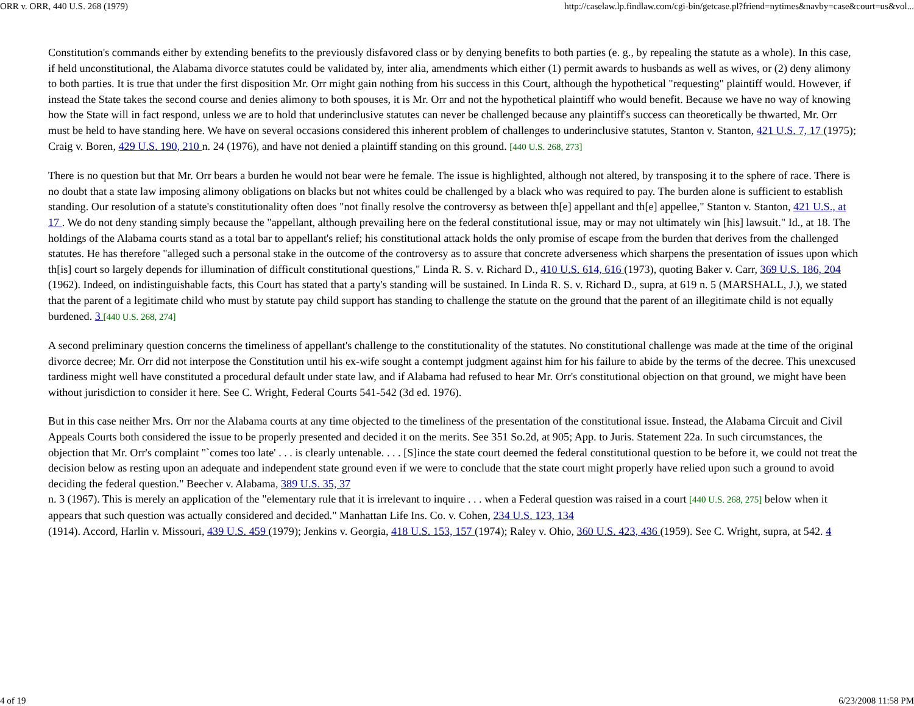ORR v. ORR, 440 U.S. 268 (1979) http://caselaw.lp.findlaw.com/cgi-bin/getcase.pl?friend=nytimes&navby=case&court=us&vol...
Constitution's commands either by extending benefits to the previously disfavored class or by denying benefits to both parties (e. g., by repealing the statute as a whole). In this case, if held unconstitutional, the Alabama divorce statutes could be validated by, inter alia, amendments which either (1) permit awards to husbands as well as wives, or (2) deny alimony to both parties. It is true that under the first disposition Mr. Orr might gain nothing from his success in this Court, although the hypothetical "requesting" plaintiff would. However, if instead the State takes the second course and denies alimony to both spouses, it is Mr. Orr and not the hypothetical plaintiff who would benefit. Because we have no way of knowing how the State will in fact respond, unless we are to hold that underinclusive statutes can never be challenged because any plaintiff's success can theoretically be thwarted, Mr. Orr must be held to have standing here. We have on several occasions considered this inherent problem of challenges to underinclusive statutes, Stanton v. Stanton, 421 U.S. 7, 17 (1975); Craig v. Boren, 429 U.S. 190, 210 n. 24 (1976), and have not denied a plaintiff standing on this ground. [440 U.S. 268, 273]
There is no question but that Mr. Orr bears a burden he would not bear were he female. The issue is highlighted, although not altered, by transposing it to the sphere of race. There is no doubt that a state law imposing alimony obligations on blacks but not whites could be challenged by a black who was required to pay. The burden alone is sufficient to establish standing. Our resolution of a statute's constitutionality often does "not finally resolve the controversy as between th[e] appellant and th[e] appellee," Stanton v. Stanton, 421 U.S., at 17 . We do not deny standing simply because the "appellant, although prevailing here on the federal constitutional issue, may or may not ultimately win [his] lawsuit." Id., at 18. The holdings of the Alabama courts stand as a total bar to appellant's relief; his constitutional attack holds the only promise of escape from the burden that derives from the challenged statutes. He has therefore "alleged such a personal stake in the outcome of the controversy as to assure that concrete adverseness which sharpens the presentation of issues upon which th[is] court so largely depends for illumination of difficult constitutional questions," Linda R. S. v. Richard D., 410 U.S. 614, 616 (1973), quoting Baker v. Carr, 369 U.S. 186, 204
(1962). Indeed, on indistinguishable facts, this Court has stated that a party's standing will be sustained. In Linda R. S. v. Richard D., supra, at 619 n. 5 (MARSHALL, J.), we stated that the parent of a legitimate child who must by statute pay child support has standing to challenge the statute on the ground that the parent of an illegitimate child is not equally burdened. 3 [440 U.S. 268, 274]
A second preliminary question concerns the timeliness of appellant's challenge to the constitutionality of the statutes. No constitutional challenge was made at the time of the original divorce decree; Mr. Orr did not interpose the Constitution until his ex-wife sought a contempt judgment against him for his failure to abide by the terms of the decree. This unexcused tardiness might well have constituted a procedural default under state law, and if Alabama had refused to hear Mr. Orr's constitutional objection on that ground, we might have been without jurisdiction to consider it here. See C. Wright, Federal Courts 541-542 (3d ed. 1976).
But in this case neither Mrs. Orr nor the Alabama courts at any time objected to the timeliness of the presentation of the constitutional issue. Instead, the Alabama Circuit and Civil Appeals Courts both considered the issue to be properly presented and decided it on the merits. See 351 So.2d, at 905; App. to Juris. Statement 22a. In such circumstances, the objection that Mr. Orr's complaint "`comes too late' . . . is clearly untenable. . . . [S]ince the state court deemed the federal constitutional question to be before it, we could not treat the decision below as resting upon an adequate and independent state ground even if we were to conclude that the state court might properly have relied upon such a ground to avoid deciding the federal question." Beecher v. Alabama, 389 U.S. 35, 37
n. 3 (1967). This is merely an application of the "elementary rule that it is irrelevant to inquire . . . when a Federal question was raised in a court [440 U.S. 268, 275] below when it appears that such question was actually considered and decided." Manhattan Life Ins. Co. v. Cohen, 234 U.S. 123, 134
(1914). Accord, Harlin v. Missouri, 439 U.S. 459 (1979); Jenkins v. Georgia, 418 U.S. 153, 157 (1974); Raley v. Ohio, 360 U.S. 423, 436 (1959). See C. Wright, supra, at 542. 4
4 of 19 6/23/2008 11:58 PM